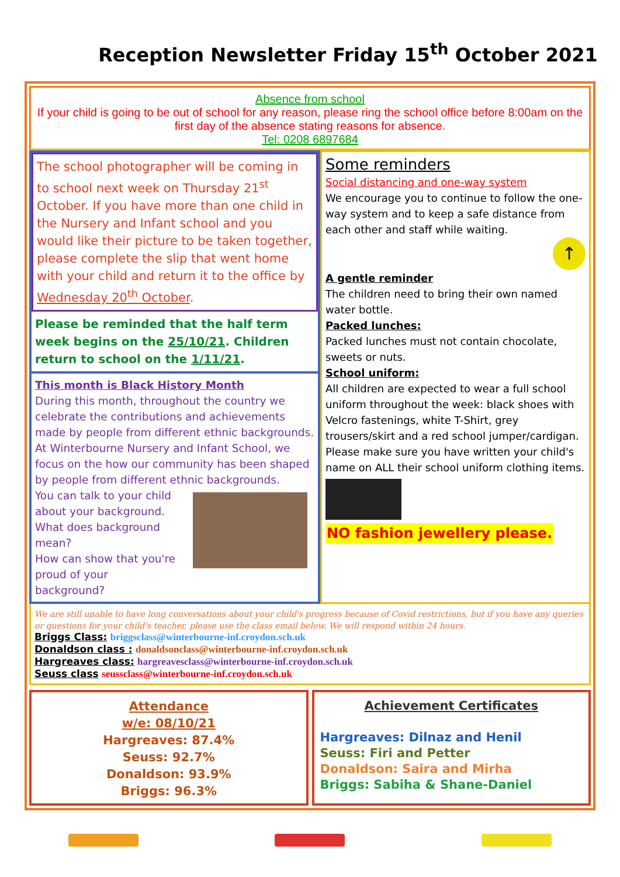Reception Newsletter Friday 15<sup>th</sup> October 2021
Absence from school
If your child is going to be out of school for any reason, please ring the school office before 8:00am on the first day of the absence stating reasons for absence.
Tel: 0208 6897684
The school photographer will be coming in to school next week on Thursday 21<sup>st</sup> October. If you have more than one child in the Nursery and Infant school and you would like their picture to be taken together, please complete the slip that went home with your child and return it to the office by Wednesday 20<sup>th</sup> October.
Please be reminded that the half term week begins on the 25/10/21. Children return to school on the 1/11/21.
This month is Black History Month
During this month, throughout the country we celebrate the contributions and achievements made by people from different ethnic backgrounds. At Winterbourne Nursery and Infant School, we focus on the how our community has been shaped by people from different ethnic backgrounds.
You can talk to your child about your background.
What does background mean?
How can show that you're proud of your background?
Some reminders
Social distancing and one-way system
We encourage you to continue to follow the one-way system and to keep a safe distance from each other and staff while waiting.
↑
A gentle reminder
The children need to bring their own named water bottle.
Packed lunches:
Packed lunches must not contain chocolate, sweets or nuts.
School uniform:
All children are expected to wear a full school uniform throughout the week: black shoes with Velcro fastenings, white T-Shirt, grey trousers/skirt and a red school jumper/cardigan. Please make sure you have written your child's name on ALL their school uniform clothing items.
NO fashion jewellery please.
We are still unable to have long conversations about your child's progress because of Covid restrictions, but if you have any queries or questions for your child's teacher, please use the class email below. We will respond within 24 hours.
Briggs Class: briggsclass@winterbourne-inf.croydon.sch.uk
Donaldson class : donaldsonclass@winterbourne-inf.croydon.sch.uk
Hargreaves class: hargreavesclass@winterbourne-inf.croydon.sch.uk
Seuss class seussclass@winterbourne-inf.croydon.sch.uk
Attendance
w/e: 08/10/21
Hargreaves: 87.4%
Seuss: 92.7%
Donaldson: 93.9%
Briggs: 96.3%
Achievement Certificates
Hargreaves: Dilnaz and Henil
Seuss: Firi and Petter
Donaldson: Saira and Mirha
Briggs: Sabiha & Shane-Daniel